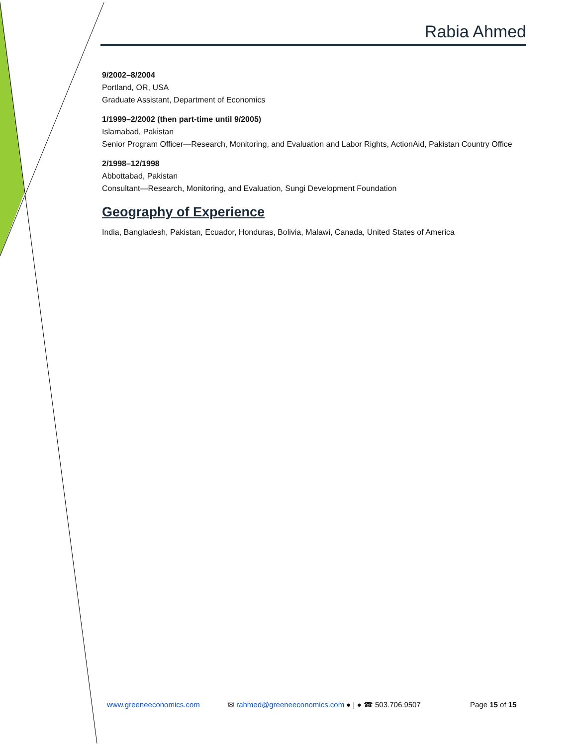Rabia Ahmed
9/2002–8/2004
Portland, OR, USA
Graduate Assistant, Department of Economics
1/1999–2/2002 (then part-time until 9/2005)
Islamabad, Pakistan
Senior Program Officer—Research, Monitoring, and Evaluation and Labor Rights, ActionAid, Pakistan Country Office
2/1998–12/1998
Abbottabad, Pakistan
Consultant—Research, Monitoring, and Evaluation, Sungi Development Foundation
Geography of Experience
India, Bangladesh, Pakistan, Ecuador, Honduras, Bolivia, Malawi, Canada, United States of America
www.greeneeconomics.com ✉ rahmed@greeneeconomics.com ● | ● ☎ 503.706.9507 Page 15 of 15